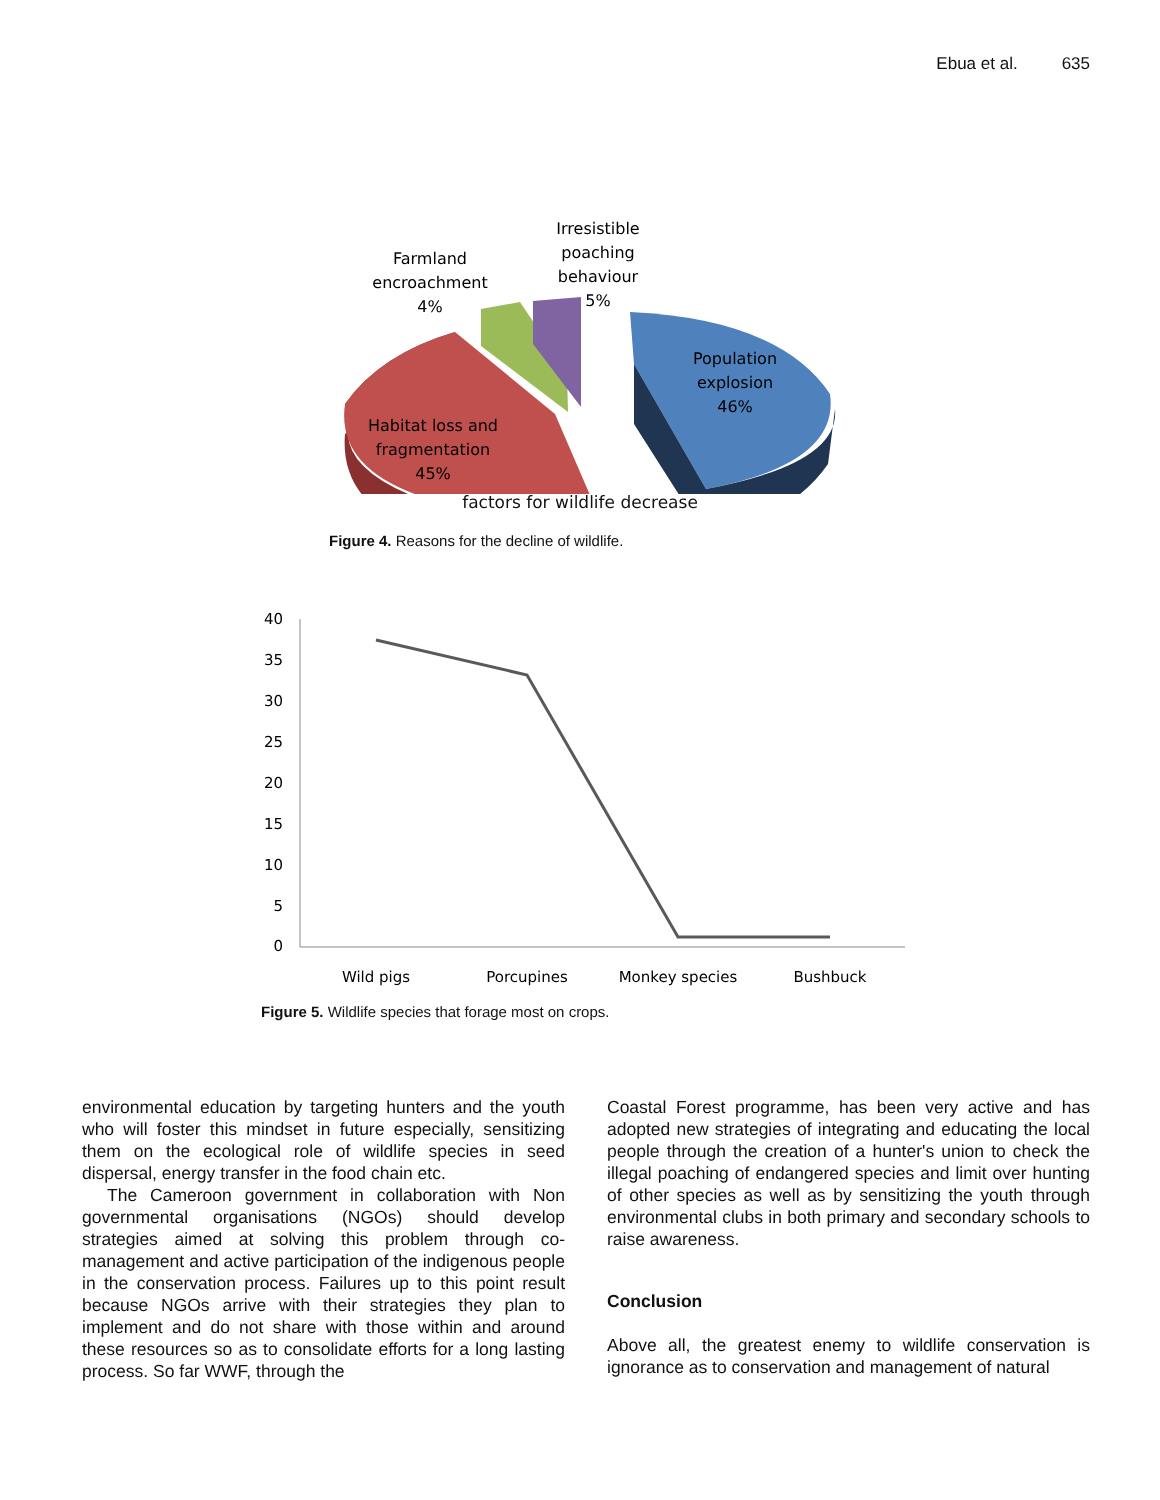Ebua et al. 635
Farmland
encroachment
4%
Irresistible
poaching
behaviour
5%
Population
explosion
46%
Habitat loss and
fragmentation
45%
factors for wildlife decrease
Figure 4. Reasons for the decline of wildlife.
40
35
30
25
20
15
10
5
0
Wild pigs
Porcupines
Monkey species
Bushbuck
Figure 5. Wildlife species that forage most on crops.
environmental education by targeting hunters and the youth who will foster this mindset in future especially, sensitizing them on the ecological role of wildlife species in seed dispersal, energy transfer in the food chain etc.
The Cameroon government in collaboration with Non governmental organisations (NGOs) should develop strategies aimed at solving this problem through co-management and active participation of the indigenous people in the conservation process. Failures up to this point result because NGOs arrive with their strategies they plan to implement and do not share with those within and around these resources so as to consolidate efforts for a long lasting process. So far WWF, through the
Coastal Forest programme, has been very active and has adopted new strategies of integrating and educating the local people through the creation of a hunter's union to check the illegal poaching of endangered species and limit over hunting of other species as well as by sensitizing the youth through environmental clubs in both primary and secondary schools to raise awareness.
Conclusion
Above all, the greatest enemy to wildlife conservation is ignorance as to conservation and management of natural